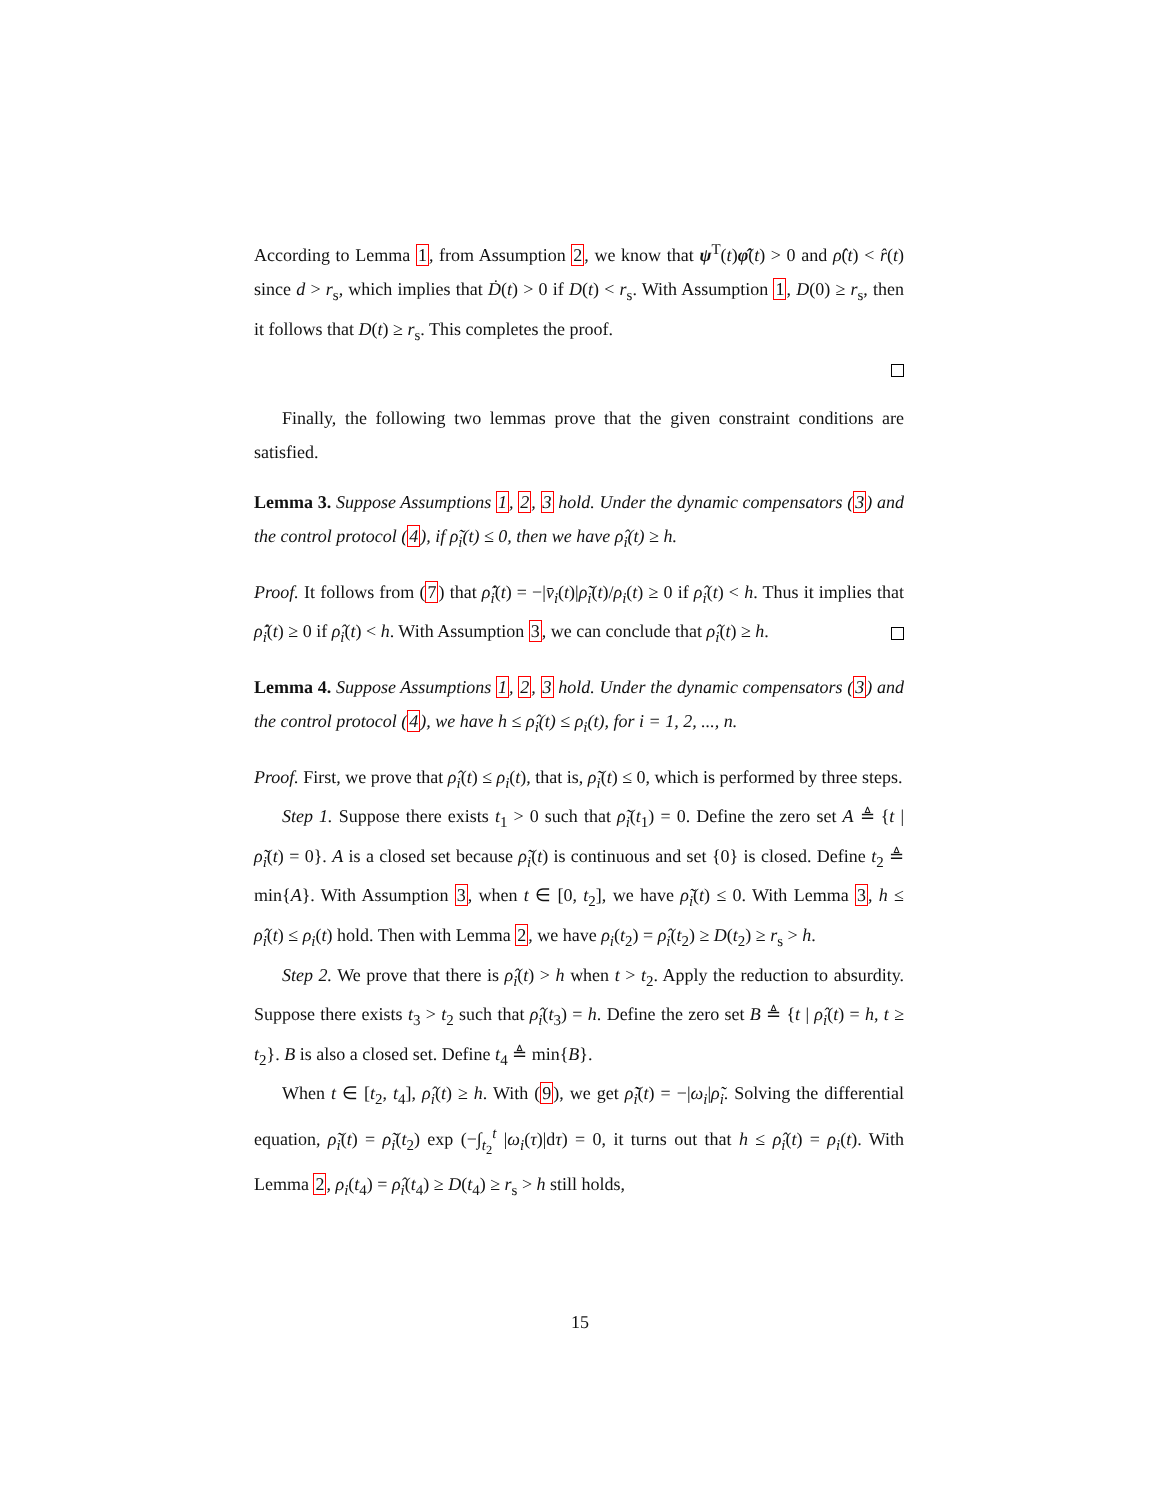According to Lemma 1, from Assumption 2, we know that ψ<sup>T</sup>(t)φ̂(t) > 0 and ρ̂(t) < r̂(t) since d > r<sub>s</sub>, which implies that Ḋ(t) > 0 if D(t) < r<sub>s</sub>. With Assumption 1, D(0) ≥ r<sub>s</sub>, then it follows that D(t) ≥ r<sub>s</sub>. This completes the proof.
Finally, the following two lemmas prove that the given constraint conditions are satisfied.
Lemma 3. Suppose Assumptions 1, 2, 3 hold. Under the dynamic compensators (3) and the control protocol (4), if ρ̃<sub>i</sub>(t) ≤ 0, then we have ρ̂<sub>i</sub>(t) ≥ h.
Proof. It follows from (7) that ρ̂̇<sub>i</sub>(t) = −|v̄<sub>i</sub>(t)|ρ̃<sub>i</sub>(t)/ρ<sub>i</sub>(t) ≥ 0 if ρ̂<sub>i</sub>(t) < h. Thus it implies that ρ̂̇<sub>i</sub>(t) ≥ 0 if ρ̂<sub>i</sub>(t) < h. With Assumption 3, we can conclude that ρ̂<sub>i</sub>(t) ≥ h.
Lemma 4. Suppose Assumptions 1, 2, 3 hold. Under the dynamic compensators (3) and the control protocol (4), we have h ≤ ρ̂<sub>i</sub>(t) ≤ ρ<sub>i</sub>(t), for i = 1, 2, ..., n.
Proof. First, we prove that ρ̂<sub>i</sub>(t) ≤ ρ<sub>i</sub>(t), that is, ρ̃<sub>i</sub>(t) ≤ 0, which is performed by three steps.
Step 1. Suppose there exists t<sub>1</sub> > 0 such that ρ̃<sub>i</sub>(t<sub>1</sub>) = 0. Define the zero set A ≜ {t | ρ̃<sub>i</sub>(t) = 0}. A is a closed set because ρ̃<sub>i</sub>(t) is continuous and set {0} is closed. Define t<sub>2</sub> ≜ min{A}. With Assumption 3, when t ∈ [0, t<sub>2</sub>], we have ρ̃<sub>i</sub>(t) ≤ 0. With Lemma 3, h ≤ ρ̂<sub>i</sub>(t) ≤ ρ<sub>i</sub>(t) hold. Then with Lemma 2, we have ρ<sub>i</sub>(t<sub>2</sub>) = ρ̂<sub>i</sub>(t<sub>2</sub>) ≥ D(t<sub>2</sub>) ≥ r<sub>s</sub> > h.
Step 2. We prove that there is ρ̂<sub>i</sub>(t) > h when t > t<sub>2</sub>. Apply the reduction to absurdity. Suppose there exists t<sub>3</sub> > t<sub>2</sub> such that ρ̂<sub>i</sub>(t<sub>3</sub>) = h. Define the zero set B ≜ {t | ρ̂<sub>i</sub>(t) = h, t ≥ t<sub>2</sub>}. B is also a closed set. Define t<sub>4</sub> ≜ min{B}.
When t ∈ [t<sub>2</sub>, t<sub>4</sub>], ρ̂<sub>i</sub>(t) ≥ h. With (9), we get ρ̃̇<sub>i</sub>(t) = −|ω<sub>i</sub>|ρ̃<sub>i</sub>. Solving the differential equation, ρ̃<sub>i</sub>(t) = ρ̃<sub>i</sub>(t<sub>2</sub>) exp (−∫<sub>t<sub>2</sub></sub><sup>t</sup> |ω<sub>i</sub>(τ)|dτ) = 0, it turns out that h ≤ ρ̂<sub>i</sub>(t) = ρ<sub>i</sub>(t). With Lemma 2, ρ<sub>i</sub>(t<sub>4</sub>) = ρ̂<sub>i</sub>(t<sub>4</sub>) ≥ D(t<sub>4</sub>) ≥ r<sub>s</sub> > h still holds,
15